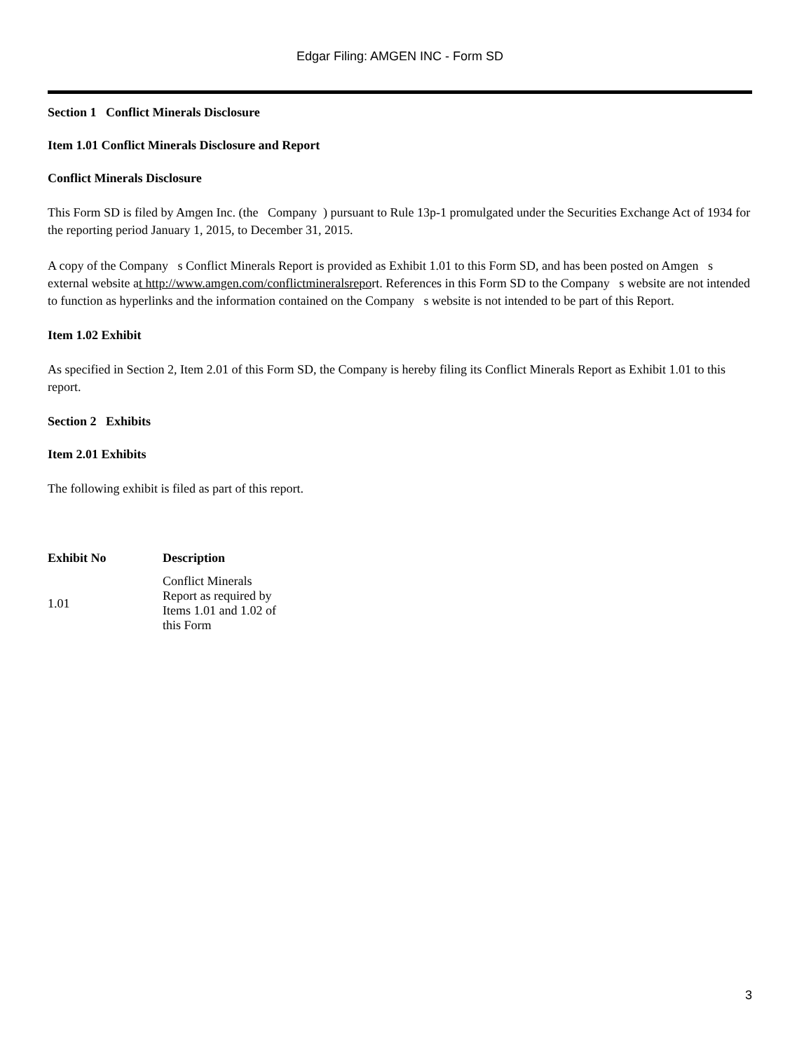Edgar Filing: AMGEN INC - Form SD
Section 1 Conflict Minerals Disclosure
Item 1.01 Conflict Minerals Disclosure and Report
Conflict Minerals Disclosure
This Form SD is filed by Amgen Inc. (the Company ) pursuant to Rule 13p-1 promulgated under the Securities Exchange Act of 1934 for the reporting period January 1, 2015, to December 31, 2015.
A copy of the Company s Conflict Minerals Report is provided as Exhibit 1.01 to this Form SD, and has been posted on Amgen s external website at http://www.amgen.com/conflictmineralsreport. References in this Form SD to the Company s website are not intended to function as hyperlinks and the information contained on the Company s website is not intended to be part of this Report.
Item 1.02 Exhibit
As specified in Section 2, Item 2.01 of this Form SD, the Company is hereby filing its Conflict Minerals Report as Exhibit 1.01 to this report.
Section 2 Exhibits
Item 2.01 Exhibits
The following exhibit is filed as part of this report.
| Exhibit No | Description |
| --- | --- |
| 1.01 | Conflict Minerals Report as required by Items 1.01 and 1.02 of this Form |
3